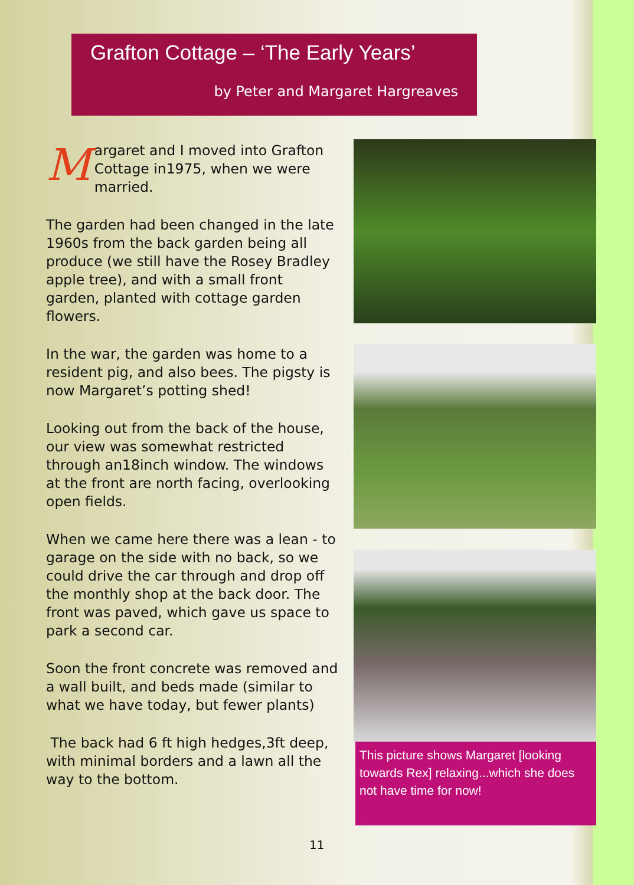Grafton Cottage – ‘The Early Years’
by Peter and Margaret Hargreaves
Margaret and I moved into Grafton Cottage in1975, when we were married.
The garden had been changed in the late 1960s from the back garden being all produce (we still have the Rosey Bradley apple tree), and with a small front garden, planted with cottage garden flowers.
In the war, the garden was home to a resident pig, and also bees. The pigsty is now Margaret’s potting shed!
Looking out from the back of the house, our view was somewhat restricted through an18inch window. The windows at the front are north facing, overlooking open fields.
When we came here there was a lean - to garage on the side with no back, so we could drive the car through and drop off the monthly shop at the back door. The front was paved, which gave us space to park a second car.
Soon the front concrete was removed and a wall built, and beds made (similar to what we have today, but fewer plants)
The back had 6 ft high hedges,3ft deep, with minimal borders and a lawn all the way to the bottom.
This picture shows Margaret [looking towards Rex] relaxing...which she does not have time for now!
11